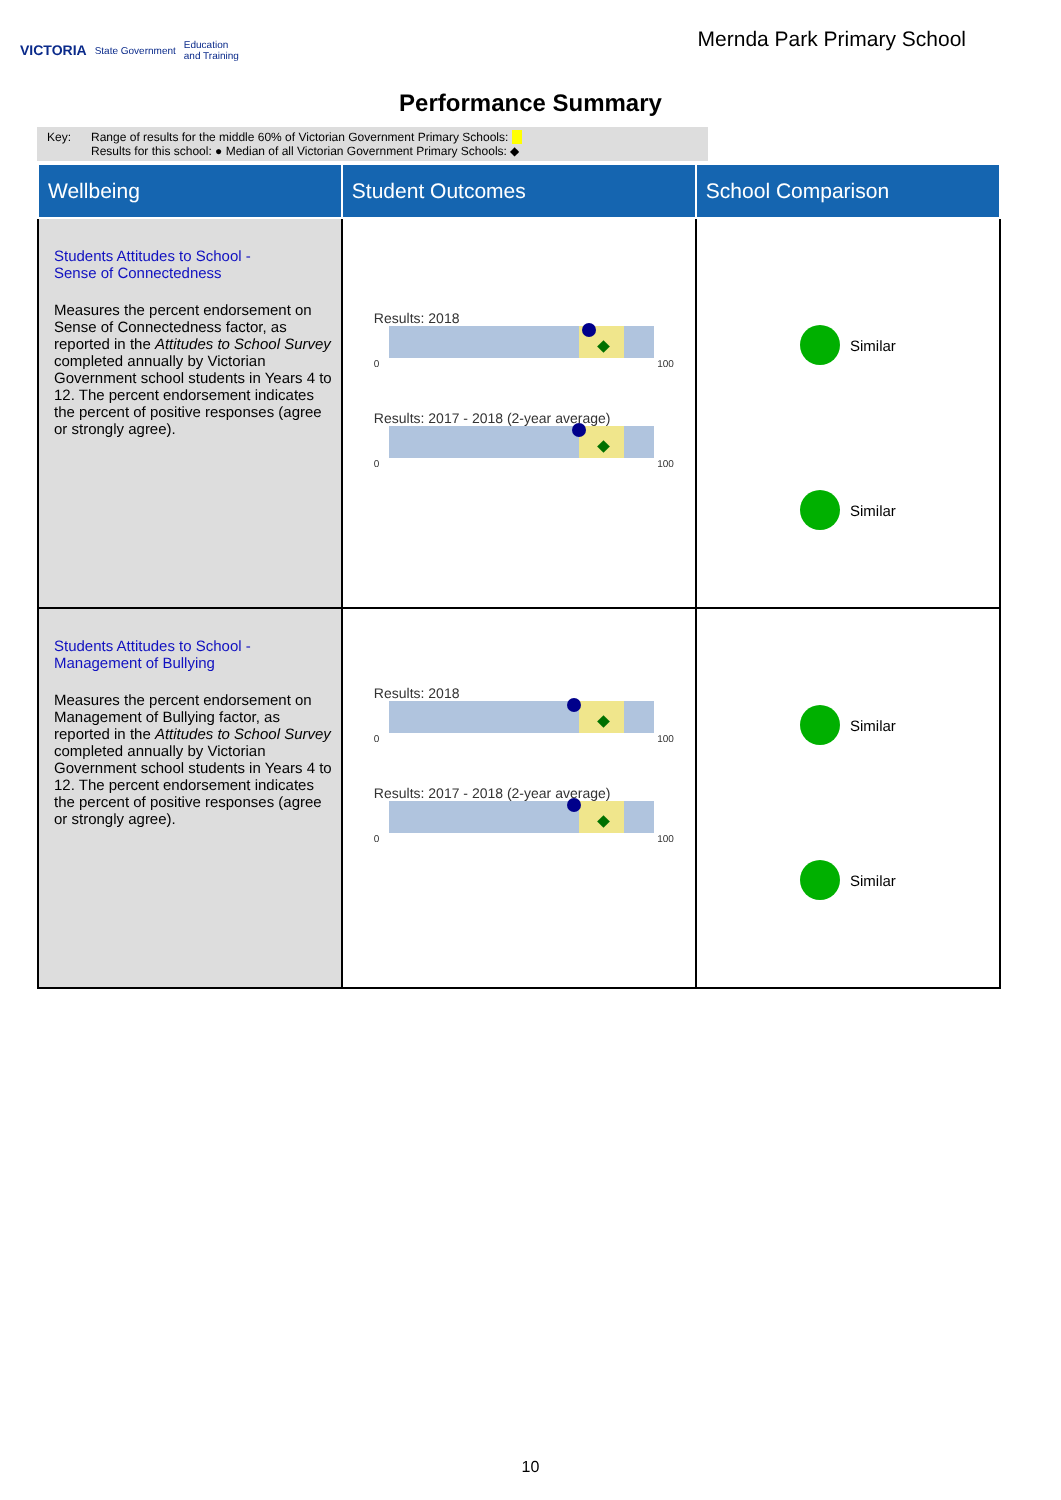VICTORIA State Government Education
and Training
Mernda Park Primary School
Performance Summary
Key: Range of results for the middle 60% of Victorian Government Primary Schools:
Results for this school: ● Median of all Victorian Government Primary Schools: ◆
| Wellbeing | Student Outcomes | School Comparison |
| --- | --- | --- |
| Students Attitudes to School - Sense of Connectedness Measures the percent endorsement on Sense of Connectedness factor, as reported in the Attitudes to School Survey completed annually by Victorian Government school students in Years 4 to 12. The percent endorsement indicates the percent of positive responses (agree or strongly agree). | Results: 2018 0 100 Results: 2017 - 2018 (2-year average) 0 100 | Similar Similar |
| Students Attitudes to School - Management of Bullying Measures the percent endorsement on Management of Bullying factor, as reported in the Attitudes to School Survey completed annually by Victorian Government school students in Years 4 to 12. The percent endorsement indicates the percent of positive responses (agree or strongly agree). | Results: 2018 0 100 Results: 2017 - 2018 (2-year average) 0 100 | Similar Similar |
10